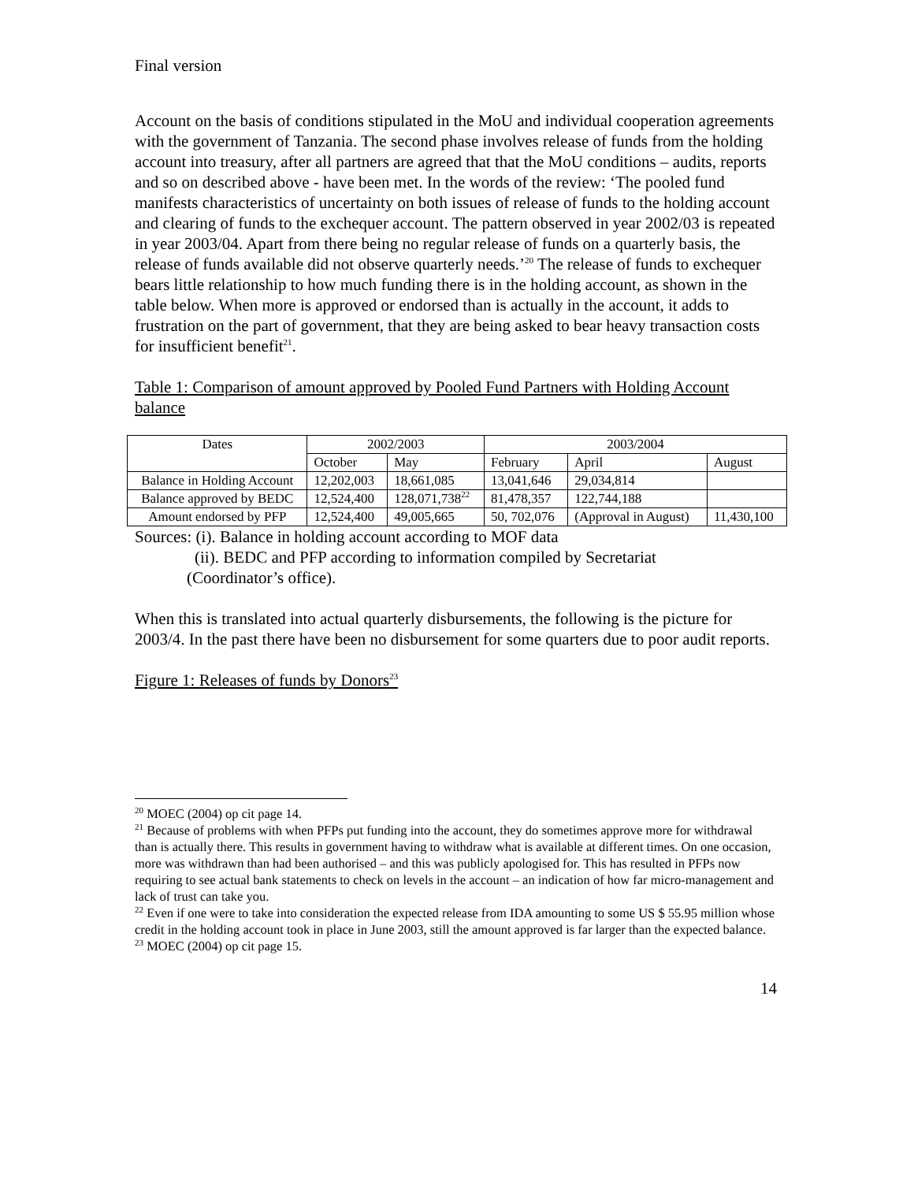Final version
Account on the basis of conditions stipulated in the MoU and individual cooperation agreements with the government of Tanzania. The second phase involves release of funds from the holding account into treasury, after all partners are agreed that that the MoU conditions – audits, reports and so on described above - have been met. In the words of the review: ‘The pooled fund manifests characteristics of uncertainty on both issues of release of funds to the holding account and clearing of funds to the exchequer account. The pattern observed in year 2002/03 is repeated in year 2003/04. Apart from there being no regular release of funds on a quarterly basis, the release of funds available did not observe quarterly needs.’<sup>20</sup> The release of funds to exchequer bears little relationship to how much funding there is in the holding account, as shown in the table below. When more is approved or endorsed than is actually in the account, it adds to frustration on the part of government, that they are being asked to bear heavy transaction costs for insufficient benefit<sup>21</sup>.
Table 1: Comparison of amount approved by Pooled Fund Partners with Holding Account balance
| Dates | 2002/2003 | | 2003/2004 | | |
| --- | --- | --- | --- | --- | --- |
| | October | May | February | April | August |
| Balance in Holding Account | 12,202,003 | 18,661,085 | 13,041,646 | 29,034,814 | |
| Balance approved by BEDC | 12,524,400 | 128,071,738<sup>22</sup> | 81,478,357 | 122,744,188 | |
| Amount endorsed by PFP | 12,524,400 | 49,005,665 | 50, 702,076 | (Approval in August) | 11,430,100 |
Sources: (i). Balance in holding account according to MOF data
(ii). BEDC and PFP according to information compiled by Secretariat
(Coordinator’s office).
When this is translated into actual quarterly disbursements, the following is the picture for 2003/4. In the past there have been no disbursement for some quarters due to poor audit reports.
Figure 1: Releases of funds by Donors<sup>23</sup>
<sup>20</sup> MOEC (2004) op cit page 14.
<sup>21</sup> Because of problems with when PFPs put funding into the account, they do sometimes approve more for withdrawal than is actually there. This results in government having to withdraw what is available at different times. On one occasion, more was withdrawn than had been authorised – and this was publicly apologised for. This has resulted in PFPs now requiring to see actual bank statements to check on levels in the account – an indication of how far micro-management and lack of trust can take you.
<sup>22</sup> Even if one were to take into consideration the expected release from IDA amounting to some US $ 55.95 million whose credit in the holding account took in place in June 2003, still the amount approved is far larger than the expected balance.
<sup>23</sup> MOEC (2004) op cit page 15.
14